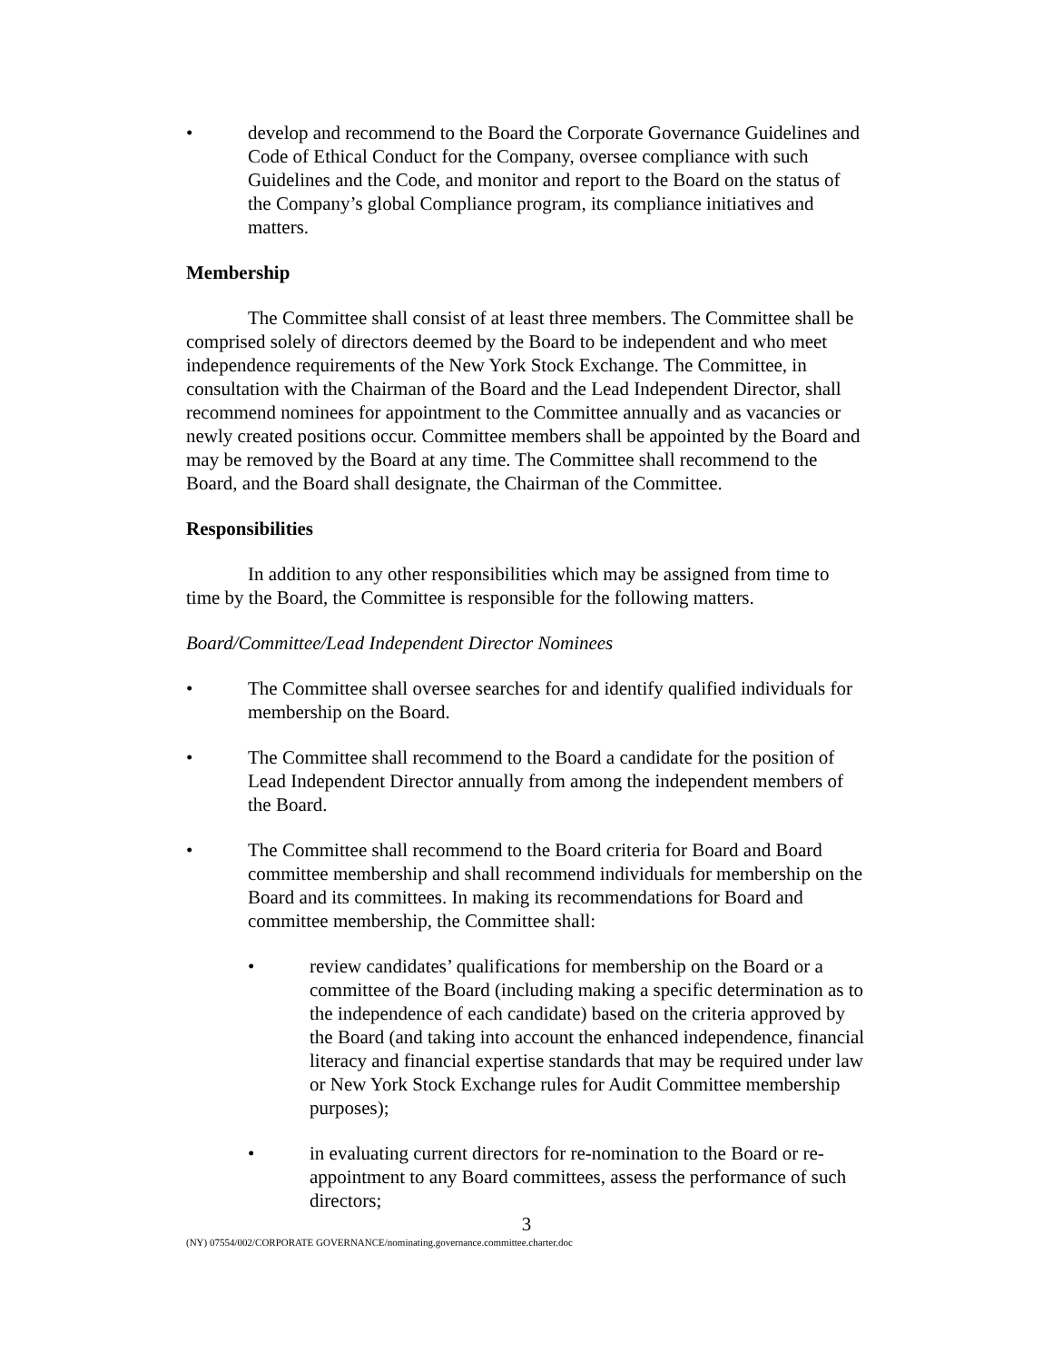• develop and recommend to the Board the Corporate Governance Guidelines and Code of Ethical Conduct for the Company, oversee compliance with such Guidelines and the Code, and monitor and report to the Board on the status of the Company’s global Compliance program, its compliance initiatives and matters.
Membership
The Committee shall consist of at least three members. The Committee shall be comprised solely of directors deemed by the Board to be independent and who meet independence requirements of the New York Stock Exchange. The Committee, in consultation with the Chairman of the Board and the Lead Independent Director, shall recommend nominees for appointment to the Committee annually and as vacancies or newly created positions occur. Committee members shall be appointed by the Board and may be removed by the Board at any time. The Committee shall recommend to the Board, and the Board shall designate, the Chairman of the Committee.
Responsibilities
In addition to any other responsibilities which may be assigned from time to time by the Board, the Committee is responsible for the following matters.
Board/Committee/Lead Independent Director Nominees
• The Committee shall oversee searches for and identify qualified individuals for membership on the Board.
• The Committee shall recommend to the Board a candidate for the position of Lead Independent Director annually from among the independent members of the Board.
• The Committee shall recommend to the Board criteria for Board and Board committee membership and shall recommend individuals for membership on the Board and its committees. In making its recommendations for Board and committee membership, the Committee shall:
• review candidates’ qualifications for membership on the Board or a committee of the Board (including making a specific determination as to the independence of each candidate) based on the criteria approved by the Board (and taking into account the enhanced independence, financial literacy and financial expertise standards that may be required under law or New York Stock Exchange rules for Audit Committee membership purposes);
• in evaluating current directors for re-nomination to the Board or re-appointment to any Board committees, assess the performance of such directors;
3
(NY) 07554/002/CORPORATE GOVERNANCE/nominating.governance.committee.charter.doc